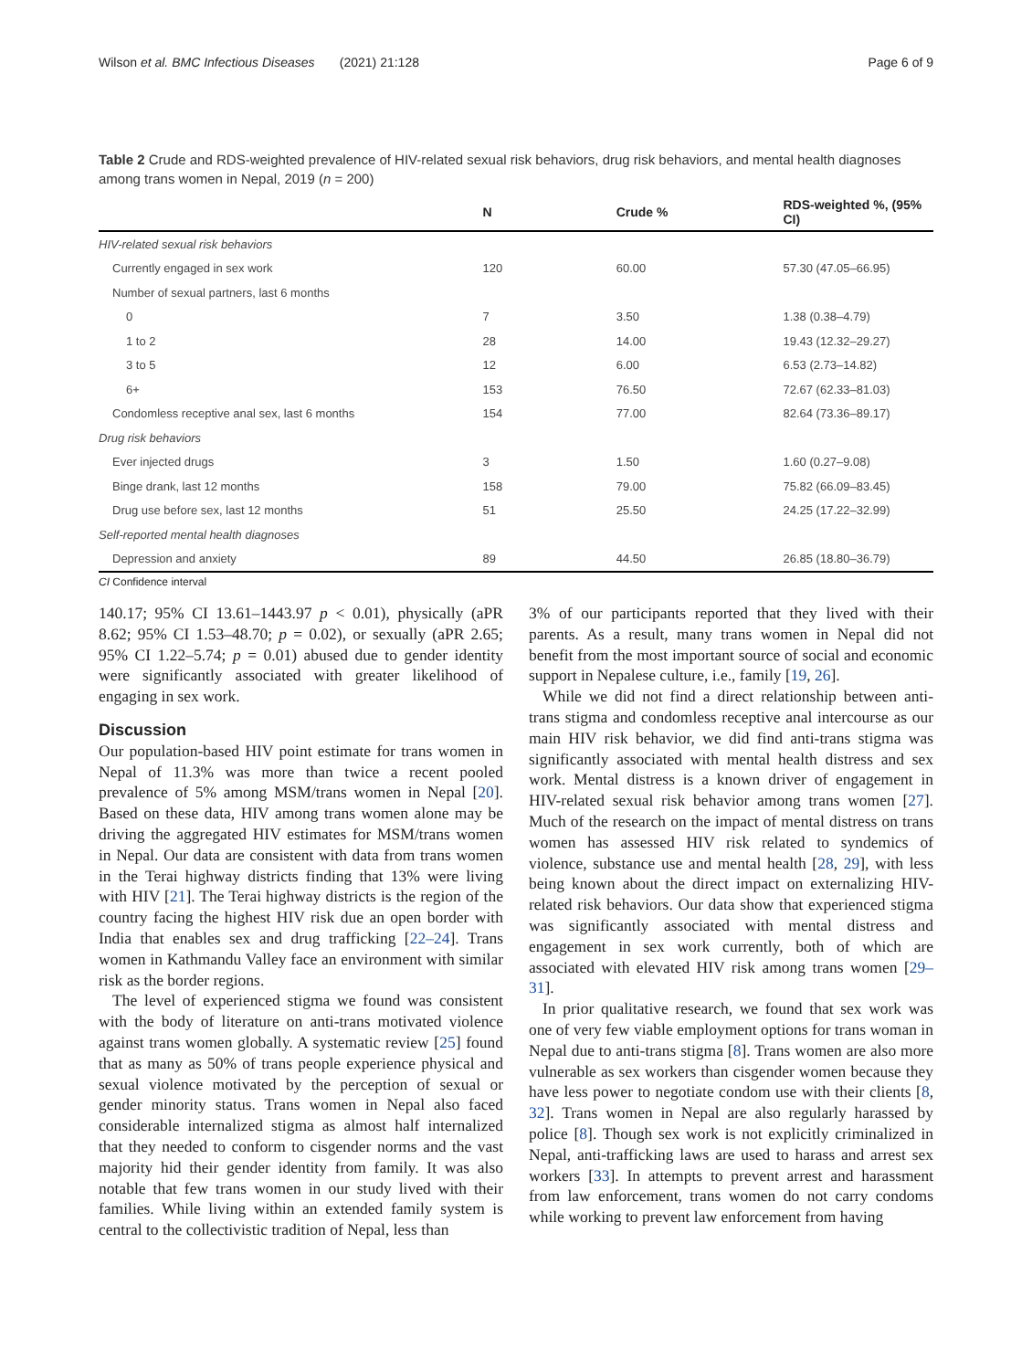Wilson et al. BMC Infectious Diseases (2021) 21:128 Page 6 of 9
Table 2 Crude and RDS-weighted prevalence of HIV-related sexual risk behaviors, drug risk behaviors, and mental health diagnoses among trans women in Nepal, 2019 (n = 200)
| | N | Crude % | RDS-weighted %, (95% CI) |
| --- | --- | --- | --- |
| HIV-related sexual risk behaviors | | | |
| Currently engaged in sex work | 120 | 60.00 | 57.30 (47.05–66.95) |
| Number of sexual partners, last 6 months | | | |
| 0 | 7 | 3.50 | 1.38 (0.38–4.79) |
| 1 to 2 | 28 | 14.00 | 19.43 (12.32–29.27) |
| 3 to 5 | 12 | 6.00 | 6.53 (2.73–14.82) |
| 6+ | 153 | 76.50 | 72.67 (62.33–81.03) |
| Condomless receptive anal sex, last 6 months | 154 | 77.00 | 82.64 (73.36–89.17) |
| Drug risk behaviors | | | |
| Ever injected drugs | 3 | 1.50 | 1.60 (0.27–9.08) |
| Binge drank, last 12 months | 158 | 79.00 | 75.82 (66.09–83.45) |
| Drug use before sex, last 12 months | 51 | 25.50 | 24.25 (17.22–32.99) |
| Self-reported mental health diagnoses | | | |
| Depression and anxiety | 89 | 44.50 | 26.85 (18.80–36.79) |
CI Confidence interval
140.17; 95% CI 13.61–1443.97 p < 0.01), physically (aPR 8.62; 95% CI 1.53–48.70; p = 0.02), or sexually (aPR 2.65; 95% CI 1.22–5.74; p = 0.01) abused due to gender identity were significantly associated with greater likelihood of engaging in sex work.
Discussion
Our population-based HIV point estimate for trans women in Nepal of 11.3% was more than twice a recent pooled prevalence of 5% among MSM/trans women in Nepal [20]. Based on these data, HIV among trans women alone may be driving the aggregated HIV estimates for MSM/trans women in Nepal. Our data are consistent with data from trans women in the Terai highway districts finding that 13% were living with HIV [21]. The Terai highway districts is the region of the country facing the highest HIV risk due an open border with India that enables sex and drug trafficking [22–24]. Trans women in Kathmandu Valley face an environment with similar risk as the border regions.
The level of experienced stigma we found was consistent with the body of literature on anti-trans motivated violence against trans women globally. A systematic review [25] found that as many as 50% of trans people experience physical and sexual violence motivated by the perception of sexual or gender minority status. Trans women in Nepal also faced considerable internalized stigma as almost half internalized that they needed to conform to cisgender norms and the vast majority hid their gender identity from family. It was also notable that few trans women in our study lived with their families. While living within an extended family system is central to the collectivistic tradition of Nepal, less than
3% of our participants reported that they lived with their parents. As a result, many trans women in Nepal did not benefit from the most important source of social and economic support in Nepalese culture, i.e., family [19, 26].
While we did not find a direct relationship between anti-trans stigma and condomless receptive anal intercourse as our main HIV risk behavior, we did find anti-trans stigma was significantly associated with mental health distress and sex work. Mental distress is a known driver of engagement in HIV-related sexual risk behavior among trans women [27]. Much of the research on the impact of mental distress on trans women has assessed HIV risk related to syndemics of violence, substance use and mental health [28, 29], with less being known about the direct impact on externalizing HIV-related risk behaviors. Our data show that experienced stigma was significantly associated with mental distress and engagement in sex work currently, both of which are associated with elevated HIV risk among trans women [29–31].
In prior qualitative research, we found that sex work was one of very few viable employment options for trans woman in Nepal due to anti-trans stigma [8]. Trans women are also more vulnerable as sex workers than cisgender women because they have less power to negotiate condom use with their clients [8, 32]. Trans women in Nepal are also regularly harassed by police [8]. Though sex work is not explicitly criminalized in Nepal, anti-trafficking laws are used to harass and arrest sex workers [33]. In attempts to prevent arrest and harassment from law enforcement, trans women do not carry condoms while working to prevent law enforcement from having